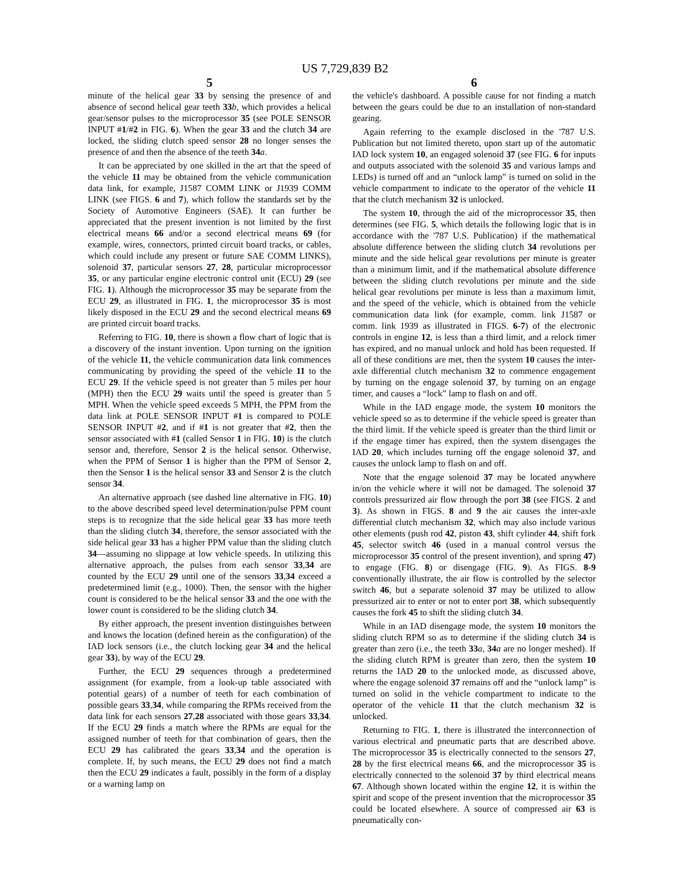US 7,729,839 B2
5
minute of the helical gear 33 by sensing the presence of and absence of second helical gear teeth 33 b, which provides a helical gear/sensor pulses to the microprocessor 35 (see POLE SENSOR INPUT #1/#2 in FIG. 6). When the gear 33 and the clutch 34 are locked, the sliding clutch speed sensor 28 no longer senses the presence of and then the absence of the teeth 34 a.
It can be appreciated by one skilled in the art that the speed of the vehicle 11 may be obtained from the vehicle communication data link, for example, J1587 COMM LINK or J1939 COMM LINK (see FIGS. 6 and 7), which follow the standards set by the Society of Automotive Engineers (SAE). It can further be appreciated that the present invention is not limited by the first electrical means 66 and/or a second electrical means 69 (for example, wires, connectors, printed circuit board tracks, or cables, which could include any present or future SAE COMM LINKS), solenoid 37, particular sensors 27, 28, particular microprocessor 35, or any particular engine electronic control unit (ECU) 29 (see FIG. 1). Although the microprocessor 35 may be separate from the ECU 29, as illustrated in FIG. 1, the microprocessor 35 is most likely disposed in the ECU 29 and the second electrical means 69 are printed circuit board tracks.
Referring to FIG. 10, there is shown a flow chart of logic that is a discovery of the instant invention. Upon turning on the ignition of the vehicle 11, the vehicle communication data link commences communicating by providing the speed of the vehicle 11 to the ECU 29. If the vehicle speed is not greater than 5 miles per hour (MPH) then the ECU 29 waits until the speed is greater than 5 MPH. When the vehicle speed exceeds 5 MPH, the PPM from the data link at POLE SENSOR INPUT #1 is compared to POLE SENSOR INPUT #2, and if #1 is not greater that #2, then the sensor associated with #1 (called Sensor 1 in FIG. 10) is the clutch sensor and, therefore, Sensor 2 is the helical sensor. Otherwise, when the PPM of Sensor 1 is higher than the PPM of Sensor 2, then the Sensor 1 is the helical sensor 33 and Sensor 2 is the clutch sensor 34.
An alternative approach (see dashed line alternative in FIG. 10) to the above described speed level determination/pulse PPM count steps is to recognize that the side helical gear 33 has more teeth than the sliding clutch 34, therefore, the sensor associated with the side helical gear 33 has a higher PPM value than the sliding clutch 34—assuming no slippage at low vehicle speeds. In utilizing this alternative approach, the pulses from each sensor 33,34 are counted by the ECU 29 until one of the sensors 33,34 exceed a predetermined limit (e.g., 1000). Then, the sensor with the higher count is considered to be the helical sensor 33 and the one with the lower count is considered to be the sliding clutch 34.
By either approach, the present invention distinguishes between and knows the location (defined herein as the configuration) of the IAD lock sensors (i.e., the clutch locking gear 34 and the helical gear 33), by way of the ECU 29.
Further, the ECU 29 sequences through a predetermined assignment (for example, from a look-up table associated with potential gears) of a number of teeth for each combination of possible gears 33,34, while comparing the RPMs received from the data link for each sensors 27,28 associated with those gears 33,34. If the ECU 29 finds a match where the RPMs are equal for the assigned number of teeth for that combination of gears, then the ECU 29 has calibrated the gears 33,34 and the operation is complete. If, by such means, the ECU 29 does not find a match then the ECU 29 indicates a fault, possibly in the form of a display or a warning lamp on
6
the vehicle's dashboard. A possible cause for not finding a match between the gears could be due to an installation of non-standard gearing.
Again referring to the example disclosed in the '787 U.S. Publication but not limited thereto, upon start up of the automatic IAD lock system 10, an engaged solenoid 37 (see FIG. 6 for inputs and outputs associated with the solenoid 35 and various lamps and LEDs) is turned off and an “unlock lamp” is turned on solid in the vehicle compartment to indicate to the operator of the vehicle 11 that the clutch mechanism 32 is unlocked.
The system 10, through the aid of the microprocessor 35, then determines (see FIG. 5, which details the following logic that is in accordance with the '787 U.S. Publication) if the mathematical absolute difference between the sliding clutch 34 revolutions per minute and the side helical gear revolutions per minute is greater than a minimum limit, and if the mathematical absolute difference between the sliding clutch revolutions per minute and the side helical gear revolutions per minute is less than a maximum limit, and the speed of the vehicle, which is obtained from the vehicle communication data link (for example, comm. link J1587 or comm. link 1939 as illustrated in FIGS. 6-7) of the electronic controls in engine 12, is less than a third limit, and a relock timer has expired, and no manual unlock and hold has been requested. If all of these conditions are met, then the system 10 causes the inter-axle differential clutch mechanism 32 to commence engagement by turning on the engage solenoid 37, by turning on an engage timer, and causes a “lock” lamp to flash on and off.
While in the IAD engage mode, the system 10 monitors the vehicle speed so as to determine if the vehicle speed is greater than the third limit. If the vehicle speed is greater than the third limit or if the engage timer has expired, then the system disengages the IAD 20, which includes turning off the engage solenoid 37, and causes the unlock lamp to flash on and off.
Note that the engage solenoid 37 may be located anywhere in/on the vehicle where it will not be damaged. The solenoid 37 controls pressurized air flow through the port 38 (see FIGS. 2 and 3). As shown in FIGS. 8 and 9 the air causes the inter-axle differential clutch mechanism 32, which may also include various other elements (push rod 42, piston 43, shift cylinder 44, shift fork 45, selector switch 46 (used in a manual control versus the microprocessor 35 control of the present invention), and spring 47) to engage (FIG. 8) or disengage (FIG. 9). As FIGS. 8-9 conventionally illustrate, the air flow is controlled by the selector switch 46, but a separate solenoid 37 may be utilized to allow pressurized air to enter or not to enter port 38, which subsequently causes the fork 45 to shift the sliding clutch 34.
While in an IAD disengage mode, the system 10 monitors the sliding clutch RPM so as to determine if the sliding clutch 34 is greater than zero (i.e., the teeth 33 a, 34 a are no longer meshed). If the sliding clutch RPM is greater than zero, then the system 10 returns the IAD 20 to the unlocked mode, as discussed above, where the engage solenoid 37 remains off and the “unlock lamp” is turned on solid in the vehicle compartment to indicate to the operator of the vehicle 11 that the clutch mechanism 32 is unlocked.
Returning to FIG. 1, there is illustrated the interconnection of various electrical and pneumatic parts that are described above. The microprocessor 35 is electrically connected to the sensors 27, 28 by the first electrical means 66, and the microprocessor 35 is electrically connected to the solenoid 37 by third electrical means 67. Although shown located within the engine 12, it is within the spirit and scope of the present invention that the microprocessor 35 could be located elsewhere. A source of compressed air 63 is pneumatically con-